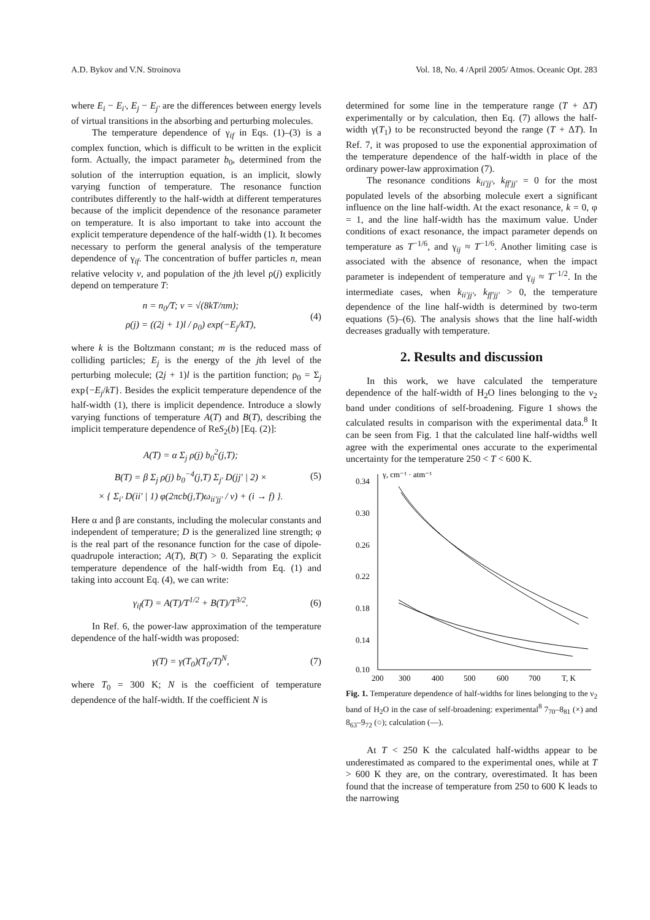A.D. Bykov and V.N. Stroinova Vol. 18, No. 4 /April 2005/ Atmos. Oceanic Opt. 283
where E<sub>i</sub> − E<sub>i′</sub>, E<sub>j</sub> − E<sub>j′</sub> are the differences between energy levels of virtual transitions in the absorbing and perturbing molecules.
The temperature dependence of γ<sub>if</sub> in Eqs. (1)–(3) is a complex function, which is difficult to be written in the explicit form. Actually, the impact parameter b<sub>0</sub>, determined from the solution of the interruption equation, is an implicit, slowly varying function of temperature. The resonance function contributes differently to the half-width at different temperatures because of the implicit dependence of the resonance parameter on temperature. It is also important to take into account the explicit temperature dependence of the half-width (1). It becomes necessary to perform the general analysis of the temperature dependence of γ<sub>if</sub>. The concentration of buffer particles n, mean relative velocity v, and population of the jth level ρ(j) explicitly depend on temperature T:
n = n<sub>0</sub>/T; v = √(8kT/πm);
ρ(j) = ((2j + 1)l / ρ<sub>0</sub>) exp(−E<sub>j</sub>/kT),
(4)
where k is the Boltzmann constant; m is the reduced mass of colliding particles; E<sub>j</sub> is the energy of the jth level of the perturbing molecule; (2j + 1)l is the partition function; ρ<sub>0</sub> = Σ<sub>j</sub> exp{−E<sub>j</sub>/kT}. Besides the explicit temperature dependence of the half-width (1), there is implicit dependence. Introduce a slowly varying functions of temperature A(T) and B(T), describing the implicit temperature dependence of ReS<sub>2</sub>(b) [Eq. (2)]:
A(T) = α Σ<sub>j</sub> ρ(j) b<sub>0</sub><sup>2</sup>(j,T);
B(T) = β Σ<sub>j</sub> ρ(j) b<sub>0</sub><sup>−4</sup>(j,T) Σ<sub>j′</sub> D(jj′ | 2) ×
× { Σ<sub>i′</sub> D(ii′ | 1) φ(2πcb(j,T)ω<sub>ii′jj′</sub> / v) + (i → f) }.
(5)
Here α and β are constants, including the molecular constants and independent of temperature; D is the generalized line strength; φ is the real part of the resonance function for the case of dipole-quadrupole interaction; A(T), B(T) > 0. Separating the explicit temperature dependence of the half-width from Eq. (1) and taking into account Eq. (4), we can write:
γ<sub>if</sub>(T) = A(T)/T<sup>1/2</sup> + B(T)/T<sup>3/2</sup>.
(6)
In Ref. 6, the power-law approximation of the temperature dependence of the half-width was proposed:
γ(T) = γ(T<sub>0</sub>)(T<sub>0</sub>/T)<sup>N</sup>, (7)
where T<sub>0</sub> = 300 K; N is the coefficient of temperature dependence of the half-width. If the coefficient N is
determined for some line in the temperature range (T + ΔT) experimentally or by calculation, then Eq. (7) allows the half-width γ(T<sub>1</sub>) to be reconstructed beyond the range (T + ΔT). In Ref. 7, it was proposed to use the exponential approximation of the temperature dependence of the half-width in place of the ordinary power-law approximation (7).
The resonance conditions k<sub>ii′jj′</sub>, k<sub>ff′jj′</sub> = 0 for the most populated levels of the absorbing molecule exert a significant influence on the line half-width. At the exact resonance, k = 0, φ = 1, and the line half-width has the maximum value. Under conditions of exact resonance, the impact parameter depends on temperature as T<sup>−1/6</sup>, and γ<sub>ij</sub> ≈ T<sup>−1/6</sup>. Another limiting case is associated with the absence of resonance, when the impact parameter is independent of temperature and γ<sub>ij</sub> ≈ T<sup>−1/2</sup>. In the intermediate cases, when k<sub>ii′jj′</sub>, k<sub>ff′jj′</sub> > 0, the temperature dependence of the line half-width is determined by two-term equations (5)–(6). The analysis shows that the line half-width decreases gradually with temperature.
2. Results and discussion
In this work, we have calculated the temperature dependence of the half-width of H<sub>2</sub>O lines belonging to the ν<sub>2</sub> band under conditions of self-broadening. Figure 1 shows the calculated results in comparison with the experimental data.<sup>8</sup> It can be seen from Fig. 1 that the calculated line half-widths well agree with the experimental ones accurate to the experimental uncertainty for the temperature 250 < T < 600 K.
γ, cm⁻¹ · atm⁻¹
0.34
0.30
0.26
0.22
0.18
0.14
0.10
200
300
400
500
600
700
T, K
Fig. 1. Temperature dependence of half-widths for lines belonging to the ν<sub>2</sub> band of H<sub>2</sub>O in the case of self-broadening: experimental<sup>8</sup> 7<sub>70</sub>–8<sub>81</sub> (×) and 8<sub>63</sub>–9<sub>72</sub> (○); calculation (—).
At T < 250 K the calculated half-widths appear to be underestimated as compared to the experimental ones, while at T > 600 K they are, on the contrary, overestimated. It has been found that the increase of temperature from 250 to 600 K leads to the narrowing